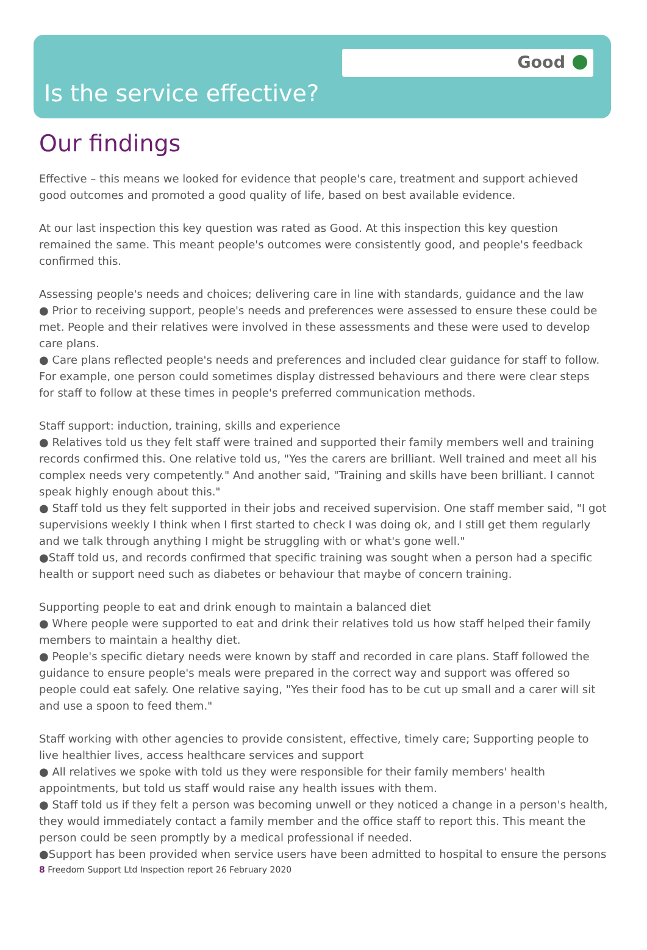Good
Is the service effective?
Our findings
Effective – this means we looked for evidence that people's care, treatment and support achieved good outcomes and promoted a good quality of life, based on best available evidence.
At our last inspection this key question was rated as Good. At this inspection this key question remained the same. This meant people's outcomes were consistently good, and people's feedback confirmed this.
Assessing people's needs and choices; delivering care in line with standards, guidance and the law
● Prior to receiving support, people's needs and preferences were assessed to ensure these could be met. People and their relatives were involved in these assessments and these were used to develop care plans.
● Care plans reflected people's needs and preferences and included clear guidance for staff to follow. For example, one person could sometimes display distressed behaviours and there were clear steps for staff to follow at these times in people's preferred communication methods.
Staff support: induction, training, skills and experience
● Relatives told us they felt staff were trained and supported their family members well and training records confirmed this. One relative told us, "Yes the carers are brilliant. Well trained and meet all his complex needs very competently." And another said, "Training and skills have been brilliant. I cannot speak highly enough about this."
● Staff told us they felt supported in their jobs and received supervision. One staff member said, "I got supervisions weekly I think when I first started to check I was doing ok, and I still get them regularly and we talk through anything I might be struggling with or what's gone well."
●Staff told us, and records confirmed that specific training was sought when a person had a specific health or support need such as diabetes or behaviour that maybe of concern training.
Supporting people to eat and drink enough to maintain a balanced diet
● Where people were supported to eat and drink their relatives told us how staff helped their family members to maintain a healthy diet.
● People's specific dietary needs were known by staff and recorded in care plans. Staff followed the guidance to ensure people's meals were prepared in the correct way and support was offered so people could eat safely. One relative saying, "Yes their food has to be cut up small and a carer will sit and use a spoon to feed them."
Staff working with other agencies to provide consistent, effective, timely care; Supporting people to live healthier lives, access healthcare services and support
● All relatives we spoke with told us they were responsible for their family members' health appointments, but told us staff would raise any health issues with them.
● Staff told us if they felt a person was becoming unwell or they noticed a change in a person's health, they would immediately contact a family member and the office staff to report this. This meant the person could be seen promptly by a medical professional if needed.
●Support has been provided when service users have been admitted to hospital to ensure the persons
8 Freedom Support Ltd Inspection report 26 February 2020